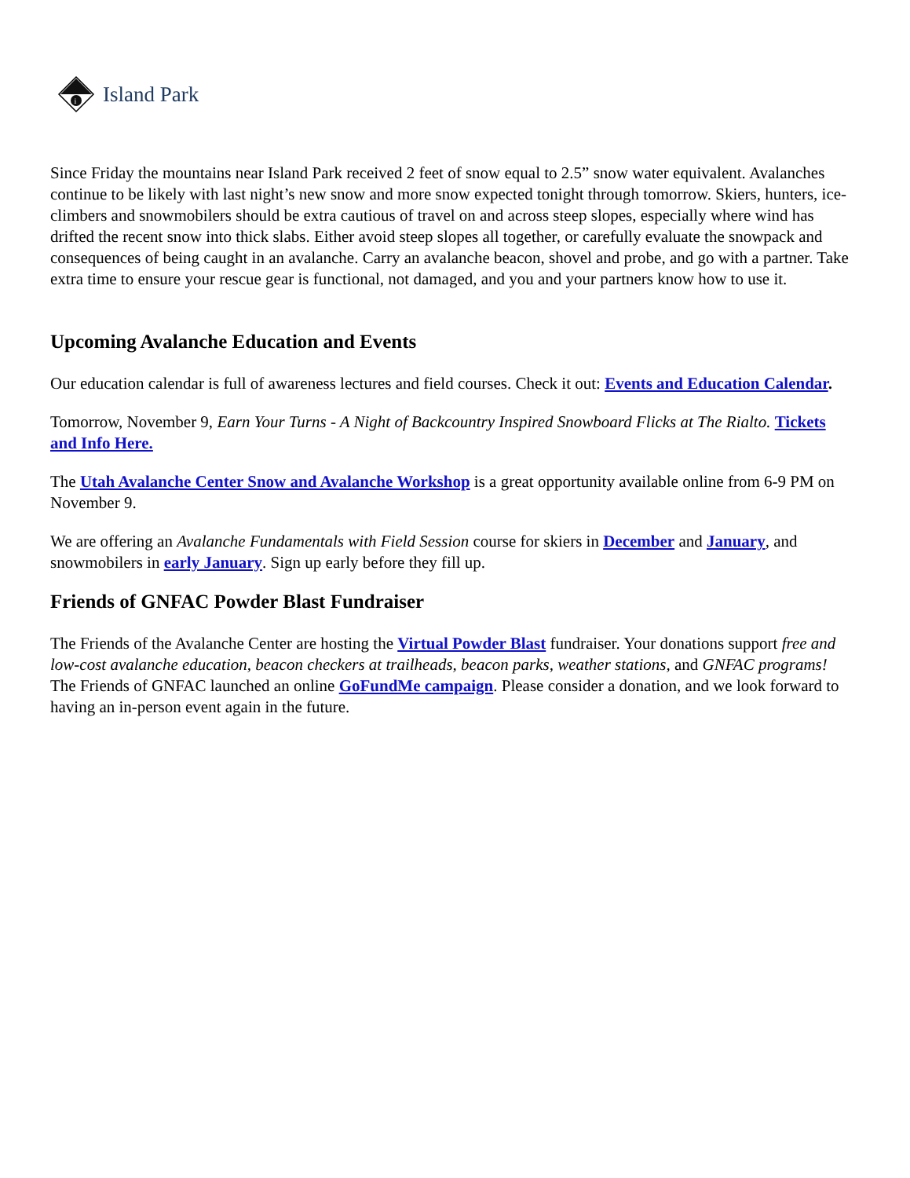i
Island Park
Since Friday the mountains near Island Park received 2 feet of snow equal to 2.5” snow water equivalent. Avalanches continue to be likely with last night’s new snow and more snow expected tonight through tomorrow. Skiers, hunters, ice-climbers and snowmobilers should be extra cautious of travel on and across steep slopes, especially where wind has drifted the recent snow into thick slabs. Either avoid steep slopes all together, or carefully evaluate the snowpack and consequences of being caught in an avalanche. Carry an avalanche beacon, shovel and probe, and go with a partner. Take extra time to ensure your rescue gear is functional, not damaged, and you and your partners know how to use it.
Upcoming Avalanche Education and Events
Our education calendar is full of awareness lectures and field courses. Check it out: Events and Education Calendar.
Tomorrow, November 9, Earn Your Turns - A Night of Backcountry Inspired Snowboard Flicks at The Rialto. Tickets and Info Here.
The Utah Avalanche Center Snow and Avalanche Workshop is a great opportunity available online from 6-9 PM on November 9.
We are offering an Avalanche Fundamentals with Field Session course for skiers in December and January, and snowmobilers in early January. Sign up early before they fill up.
Friends of GNFAC Powder Blast Fundraiser
The Friends of the Avalanche Center are hosting the Virtual Powder Blast fundraiser. Your donations support free and low-cost avalanche education, beacon checkers at trailheads, beacon parks, weather stations, and GNFAC programs! The Friends of GNFAC launched an online GoFundMe campaign. Please consider a donation, and we look forward to having an in-person event again in the future.